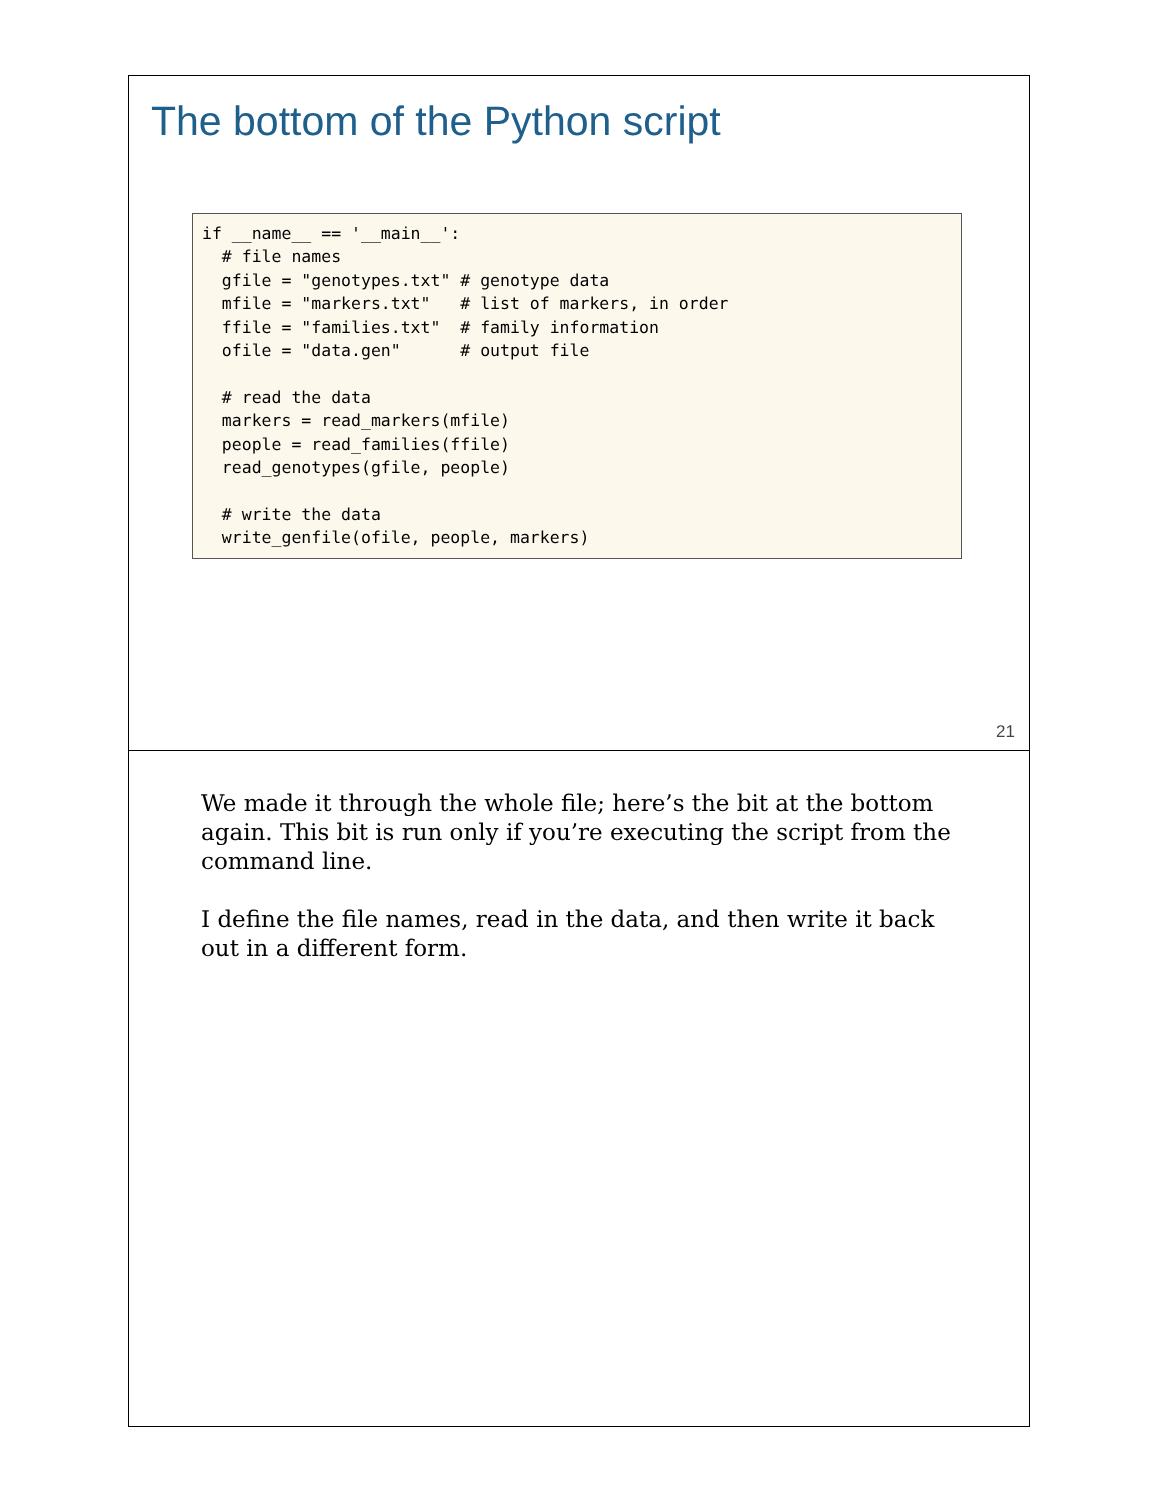The bottom of the Python script
if __name__ == '__main__':
  # file names
  gfile = "genotypes.txt" # genotype data
  mfile = "markers.txt"   # list of markers, in order
  ffile = "families.txt"  # family information
  ofile = "data.gen"      # output file

  # read the data
  markers = read_markers(mfile)
  people = read_families(ffile)
  read_genotypes(gfile, people)

  # write the data
  write_genfile(ofile, people, markers)
21
We made it through the whole file; here’s the bit at the bottom again. This bit is run only if you’re executing the script from the command line.
I define the file names, read in the data, and then write it back out in a different form.